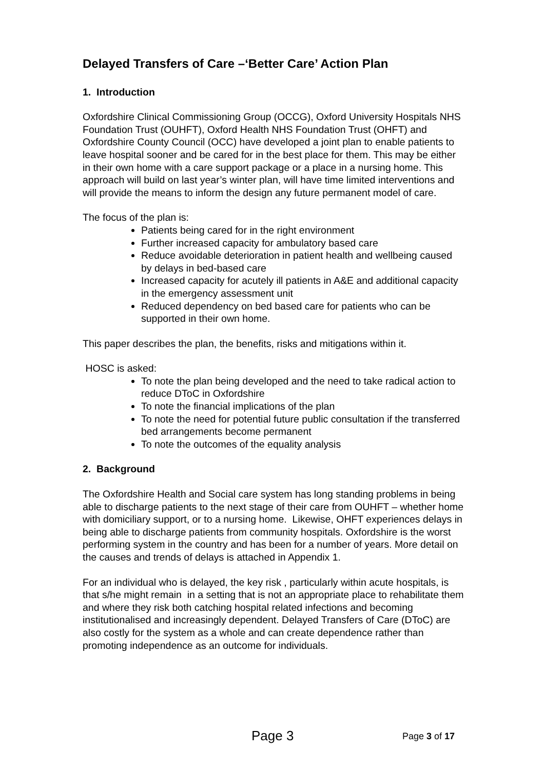Delayed Transfers of Care –‘Better Care’ Action Plan
1. Introduction
Oxfordshire Clinical Commissioning Group (OCCG), Oxford University Hospitals NHS Foundation Trust (OUHFT), Oxford Health NHS Foundation Trust (OHFT) and Oxfordshire County Council (OCC) have developed a joint plan to enable patients to leave hospital sooner and be cared for in the best place for them. This may be either in their own home with a care support package or a place in a nursing home. This approach will build on last year’s winter plan, will have time limited interventions and will provide the means to inform the design any future permanent model of care.
The focus of the plan is:
Patients being cared for in the right environment
Further increased capacity for ambulatory based care
Reduce avoidable deterioration in patient health and wellbeing caused by delays in bed-based care
Increased capacity for acutely ill patients in A&E and additional capacity in the emergency assessment unit
Reduced dependency on bed based care for patients who can be supported in their own home.
This paper describes the plan, the benefits, risks and mitigations within it.
HOSC is asked:
To note the plan being developed and the need to take radical action to reduce DToC in Oxfordshire
To note the financial implications of the plan
To note the need for potential future public consultation if the transferred bed arrangements become permanent
To note the outcomes of the equality analysis
2. Background
The Oxfordshire Health and Social care system has long standing problems in being able to discharge patients to the next stage of their care from OUHFT – whether home with domiciliary support, or to a nursing home. Likewise, OHFT experiences delays in being able to discharge patients from community hospitals. Oxfordshire is the worst performing system in the country and has been for a number of years. More detail on the causes and trends of delays is attached in Appendix 1.
For an individual who is delayed, the key risk , particularly within acute hospitals, is that s/he might remain in a setting that is not an appropriate place to rehabilitate them and where they risk both catching hospital related infections and becoming institutionalised and increasingly dependent. Delayed Transfers of Care (DToC) are also costly for the system as a whole and can create dependence rather than promoting independence as an outcome for individuals.
Page 3 Page 3 of 17